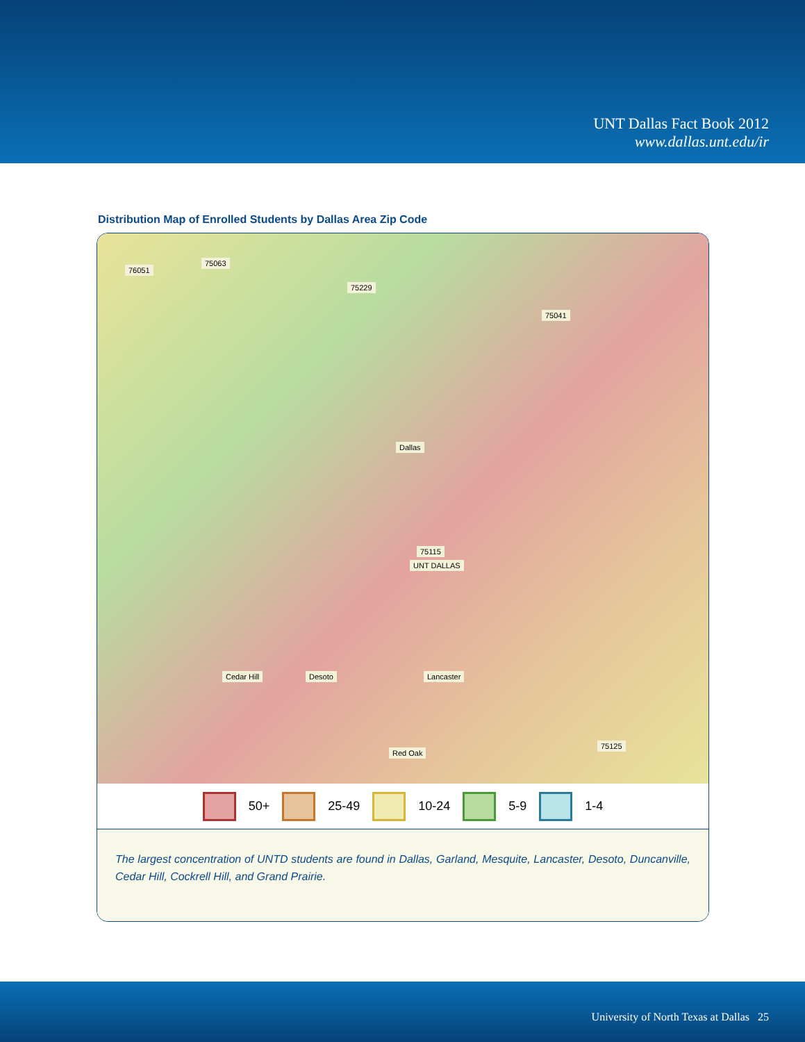UNT Dallas Fact Book 2012
www.dallas.unt.edu/ir
Distribution Map of Enrolled Students by Dallas Area Zip Code
76051
75063
75229
75041
Dallas
75115
UNT DALLAS
Desoto Cedar Hill Lancaster
Red Oak
75125
50+
25-49
10-24
5-9
1-4
The largest concentration of UNTD students are found in Dallas, Garland, Mesquite, Lancaster, Desoto, Duncanville, Cedar Hill, Cockrell Hill, and Grand Prairie.
University of North Texas at Dallas 25